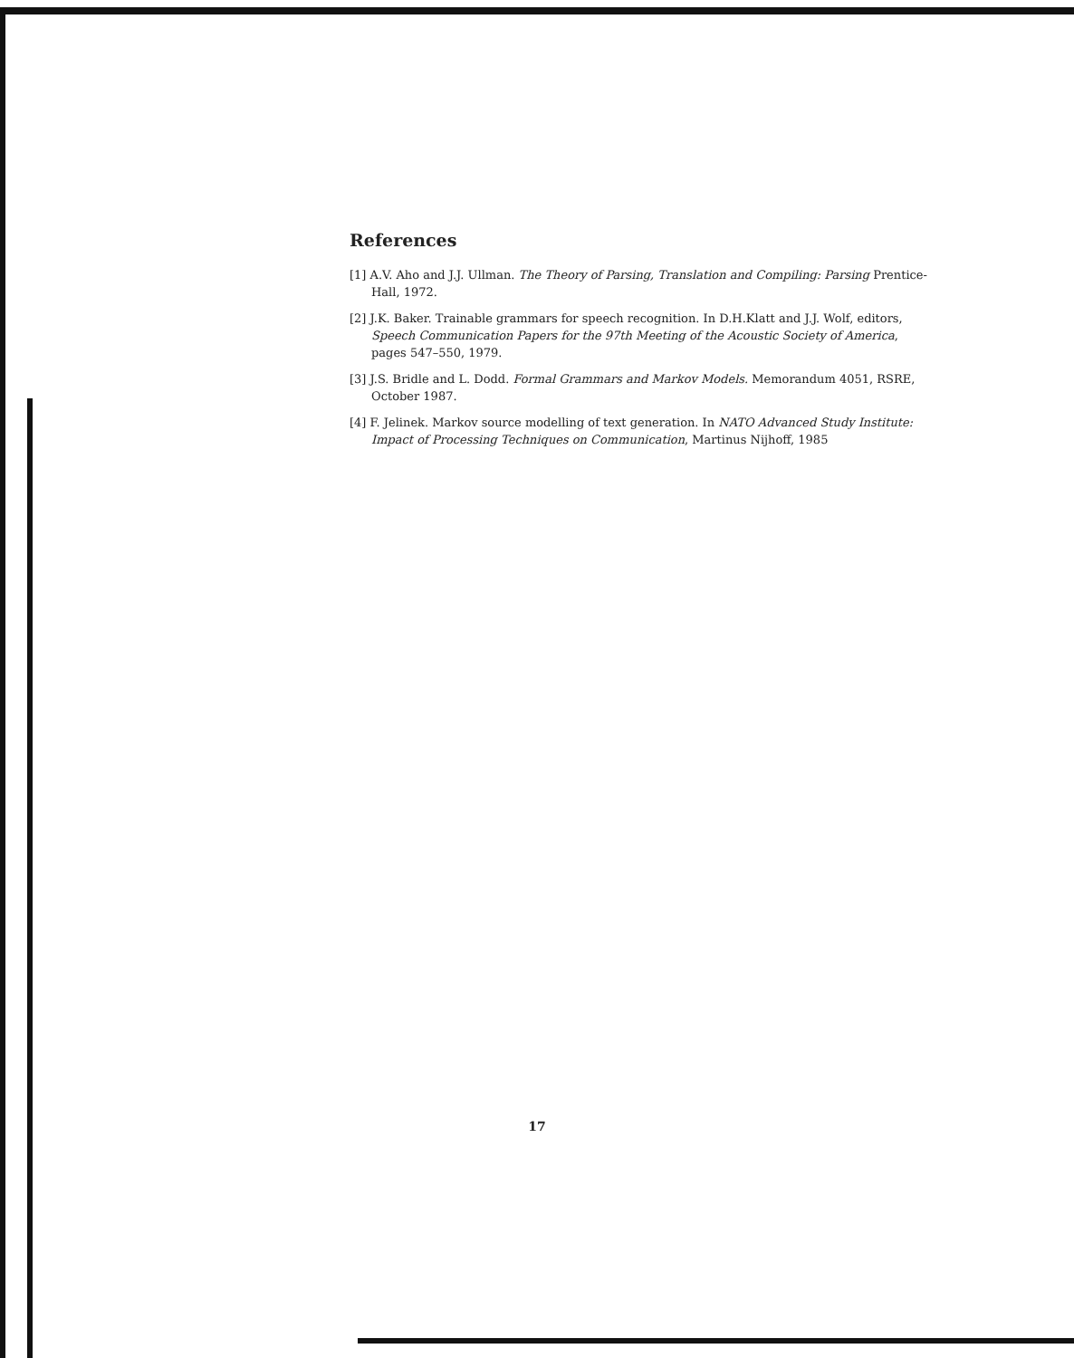References
[1] A.V. Aho and J.J. Ullman. The Theory of Parsing, Translation and Compiling: Parsing Prentice-Hall, 1972.
[2] J.K. Baker. Trainable grammars for speech recognition. In D.H.Klatt and J.J. Wolf, editors, Speech Communication Papers for the 97th Meeting of the Acoustic Society of America, pages 547–550, 1979.
[3] J.S. Bridle and L. Dodd. Formal Grammars and Markov Models. Memorandum 4051, RSRE, October 1987.
[4] F. Jelinek. Markov source modelling of text generation. In NATO Advanced Study Institute: Impact of Processing Techniques on Communication, Martinus Nijhoff, 1985
17